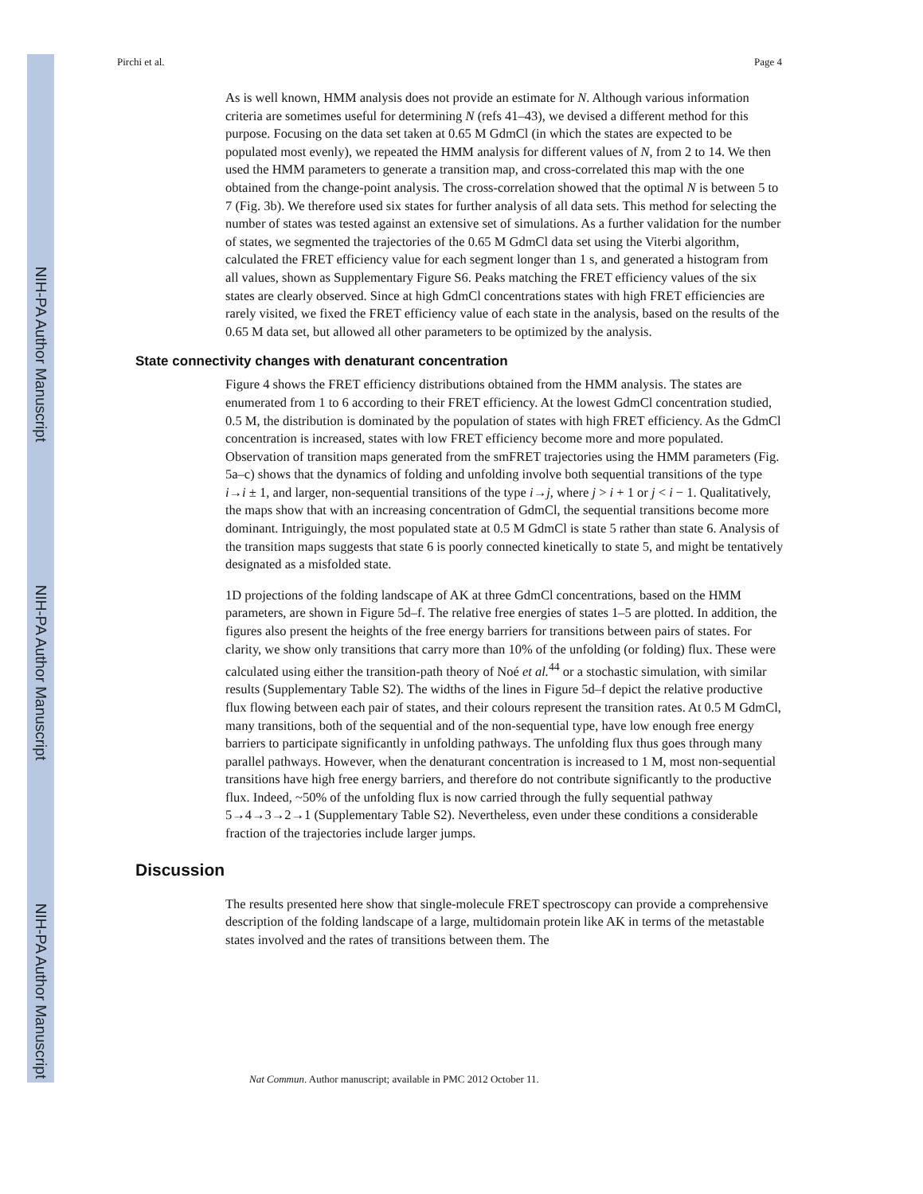NIH-PA Author Manuscript
NIH-PA Author Manuscript
NIH-PA Author Manuscript
Pirchi et al. Page 4
As is well known, HMM analysis does not provide an estimate for N. Although various information criteria are sometimes useful for determining N (refs 41–43), we devised a different method for this purpose. Focusing on the data set taken at 0.65 M GdmCl (in which the states are expected to be populated most evenly), we repeated the HMM analysis for different values of N, from 2 to 14. We then used the HMM parameters to generate a transition map, and cross-correlated this map with the one obtained from the change-point analysis. The cross-correlation showed that the optimal N is between 5 to 7 (Fig. 3b). We therefore used six states for further analysis of all data sets. This method for selecting the number of states was tested against an extensive set of simulations. As a further validation for the number of states, we segmented the trajectories of the 0.65 M GdmCl data set using the Viterbi algorithm, calculated the FRET efficiency value for each segment longer than 1 s, and generated a histogram from all values, shown as Supplementary Figure S6. Peaks matching the FRET efficiency values of the six states are clearly observed. Since at high GdmCl concentrations states with high FRET efficiencies are rarely visited, we fixed the FRET efficiency value of each state in the analysis, based on the results of the 0.65 M data set, but allowed all other parameters to be optimized by the analysis.
State connectivity changes with denaturant concentration
Figure 4 shows the FRET efficiency distributions obtained from the HMM analysis. The states are enumerated from 1 to 6 according to their FRET efficiency. At the lowest GdmCl concentration studied, 0.5 M, the distribution is dominated by the population of states with high FRET efficiency. As the GdmCl concentration is increased, states with low FRET efficiency become more and more populated. Observation of transition maps generated from the smFRET trajectories using the HMM parameters (Fig. 5a–c) shows that the dynamics of folding and unfolding involve both sequential transitions of the type i→i ± 1, and larger, non-sequential transitions of the type i→j, where j > i + 1 or j < i − 1. Qualitatively, the maps show that with an increasing concentration of GdmCl, the sequential transitions become more dominant. Intriguingly, the most populated state at 0.5 M GdmCl is state 5 rather than state 6. Analysis of the transition maps suggests that state 6 is poorly connected kinetically to state 5, and might be tentatively designated as a misfolded state.
1D projections of the folding landscape of AK at three GdmCl concentrations, based on the HMM parameters, are shown in Figure 5d–f. The relative free energies of states 1–5 are plotted. In addition, the figures also present the heights of the free energy barriers for transitions between pairs of states. For clarity, we show only transitions that carry more than 10% of the unfolding (or folding) flux. These were calculated using either the transition-path theory of Noé et al.<sup>44</sup> or a stochastic simulation, with similar results (Supplementary Table S2). The widths of the lines in Figure 5d–f depict the relative productive flux flowing between each pair of states, and their colours represent the transition rates. At 0.5 M GdmCl, many transitions, both of the sequential and of the non-sequential type, have low enough free energy barriers to participate significantly in unfolding pathways. The unfolding flux thus goes through many parallel pathways. However, when the denaturant concentration is increased to 1 M, most non-sequential transitions have high free energy barriers, and therefore do not contribute significantly to the productive flux. Indeed, ~50% of the unfolding flux is now carried through the fully sequential pathway 5→4→3→2→1 (Supplementary Table S2). Nevertheless, even under these conditions a considerable fraction of the trajectories include larger jumps.
Discussion
The results presented here show that single-molecule FRET spectroscopy can provide a comprehensive description of the folding landscape of a large, multidomain protein like AK in terms of the metastable states involved and the rates of transitions between them. The
Nat Commun. Author manuscript; available in PMC 2012 October 11.